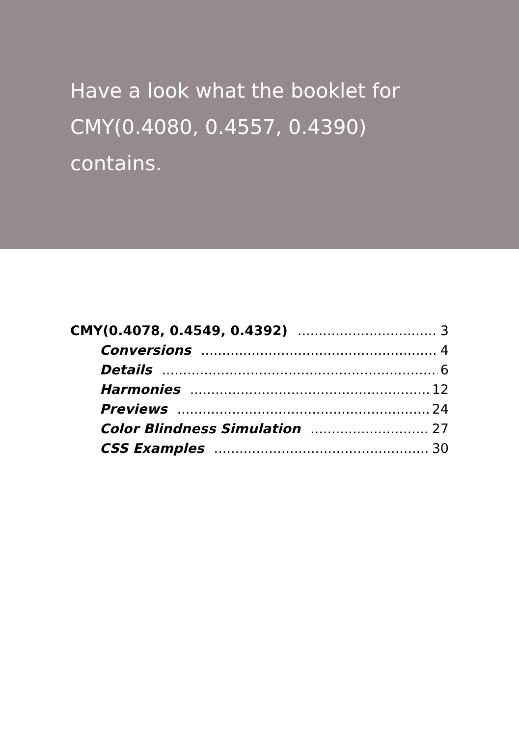Have a look what the booklet for
CMY(0.4080, 0.4557, 0.4390)
contains.
CMY(0.4078, 0.4549, 0.4392) 3
Conversions 4
Details 6
Harmonies 12
Previews 24
Color Blindness Simulation 27
CSS Examples 30